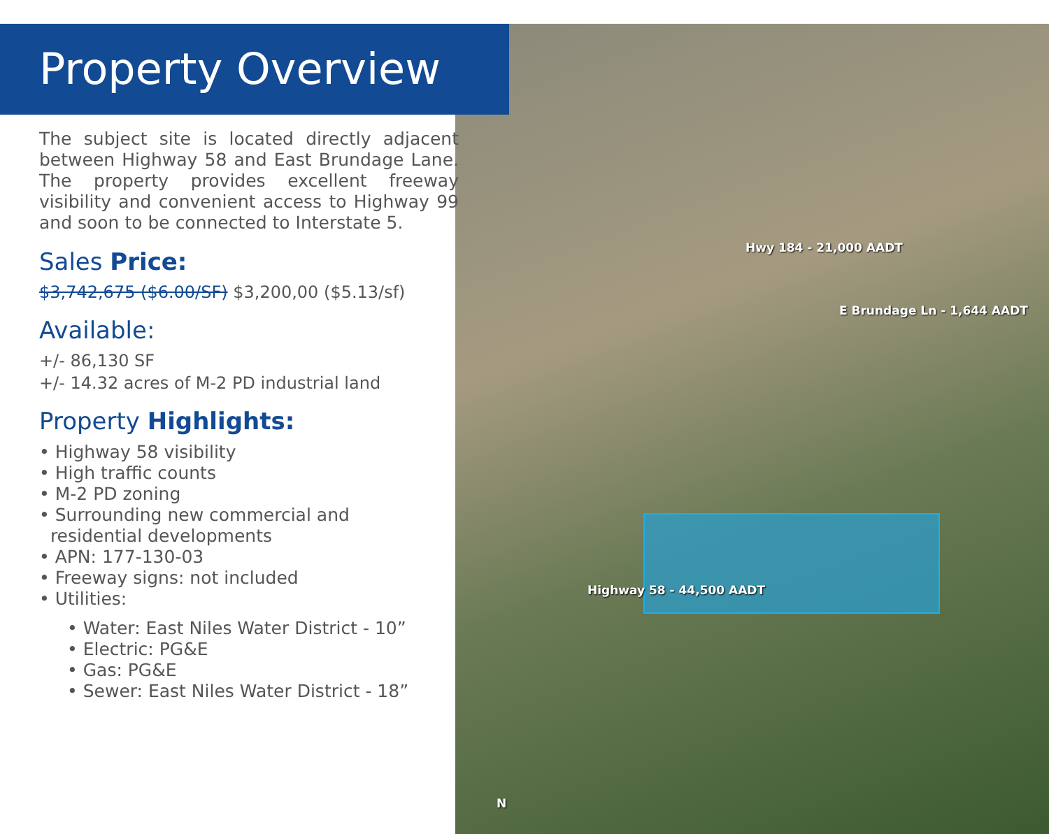Hwy 184 - 21,000 AADT
E Brundage Ln - 1,644 AADT
Highway 58 - 44,500 AADT
N
Property Overview
The subject site is located directly adjacent between Highway 58 and East Brundage Lane. The property provides excellent freeway visibility and convenient access to Highway 99 and soon to be connected to Interstate 5.
Sales Price:
$3,742,675 ($6.00/SF) $3,200,00 ($5.13/sf)
Available:
+/- 86,130 SF
+/- 14.32 acres of M-2 PD industrial land
Property Highlights:
• Highway 58 visibility
• High traffic counts
• M-2 PD zoning
• Surrounding new commercial and
residential developments
• APN: 177-130-03
• Freeway signs: not included
• Utilities:
• Water: East Niles Water District - 10”
• Electric: PG&E
• Gas: PG&E
• Sewer: East Niles Water District - 18”